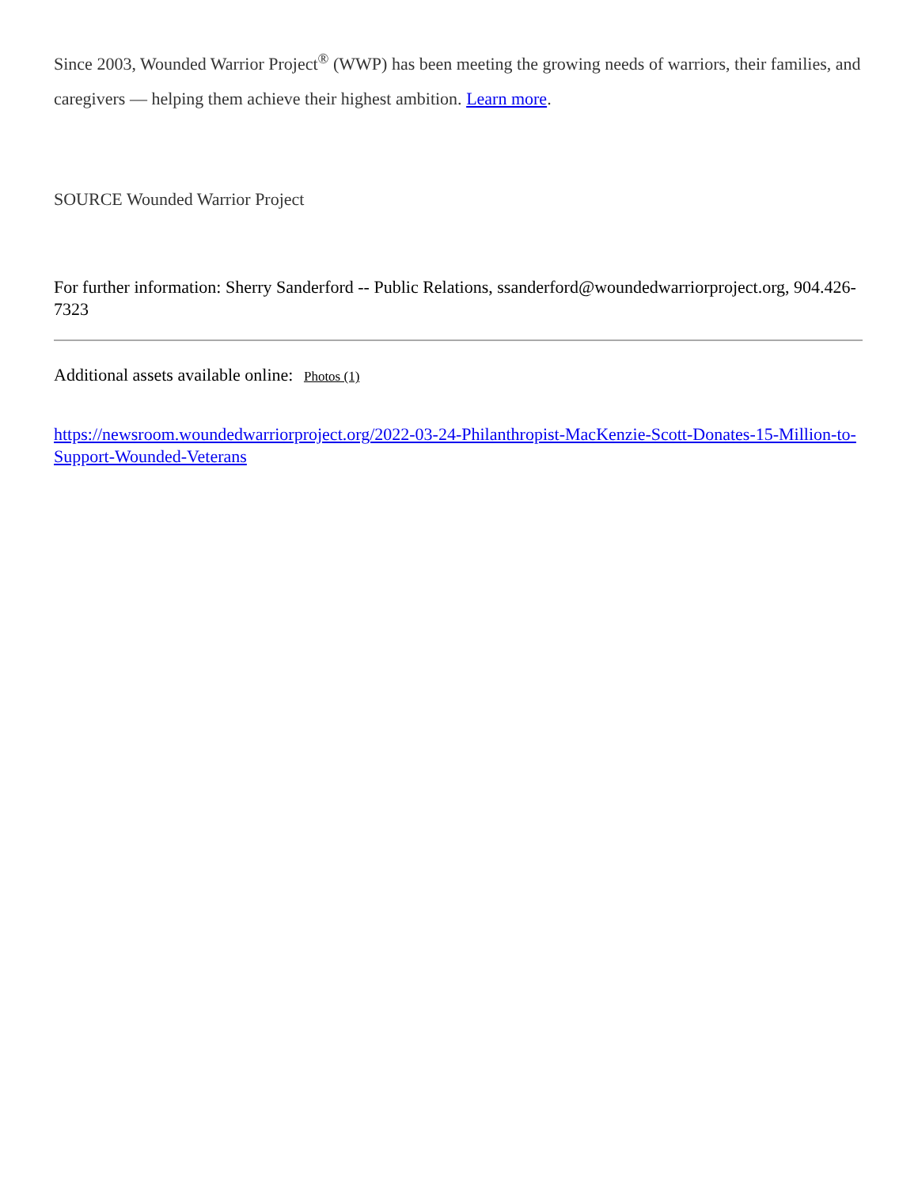Since 2003, Wounded Warrior Project<sup>®</sup> (WWP) has been meeting the growing needs of warriors, their families, and caregivers — helping them achieve their highest ambition. Learn more.
SOURCE Wounded Warrior Project
For further information: Sherry Sanderford -- Public Relations, ssanderford@woundedwarriorproject.org, 904.426-7323
Additional assets available online: Photos (1)
https://newsroom.woundedwarriorproject.org/2022-03-24-Philanthropist-MacKenzie-Scott-Donates-15-Million-to-Support-Wounded-Veterans